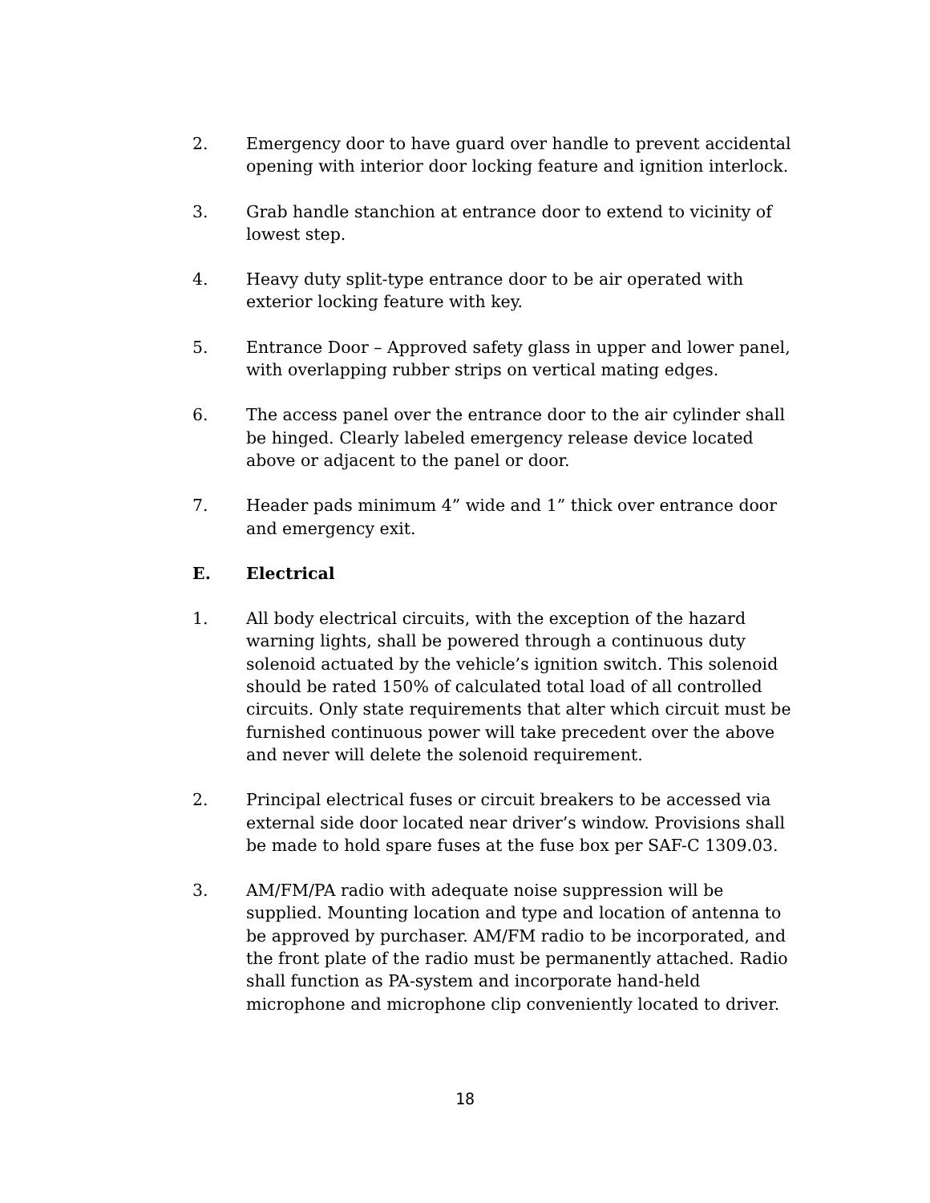2. Emergency door to have guard over handle to prevent accidental opening with interior door locking feature and ignition interlock.
3. Grab handle stanchion at entrance door to extend to vicinity of lowest step.
4. Heavy duty split-type entrance door to be air operated with exterior locking feature with key.
5. Entrance Door – Approved safety glass in upper and lower panel, with overlapping rubber strips on vertical mating edges.
6. The access panel over the entrance door to the air cylinder shall be hinged. Clearly labeled emergency release device located above or adjacent to the panel or door.
7. Header pads minimum 4” wide and 1” thick over entrance door and emergency exit.
E. Electrical
1. All body electrical circuits, with the exception of the hazard warning lights, shall be powered through a continuous duty solenoid actuated by the vehicle’s ignition switch. This solenoid should be rated 150% of calculated total load of all controlled circuits. Only state requirements that alter which circuit must be furnished continuous power will take precedent over the above and never will delete the solenoid requirement.
2. Principal electrical fuses or circuit breakers to be accessed via external side door located near driver’s window. Provisions shall be made to hold spare fuses at the fuse box per SAF-C 1309.03.
3. AM/FM/PA radio with adequate noise suppression will be supplied. Mounting location and type and location of antenna to be approved by purchaser. AM/FM radio to be incorporated, and the front plate of the radio must be permanently attached. Radio shall function as PA-system and incorporate hand-held microphone and microphone clip conveniently located to driver.
18